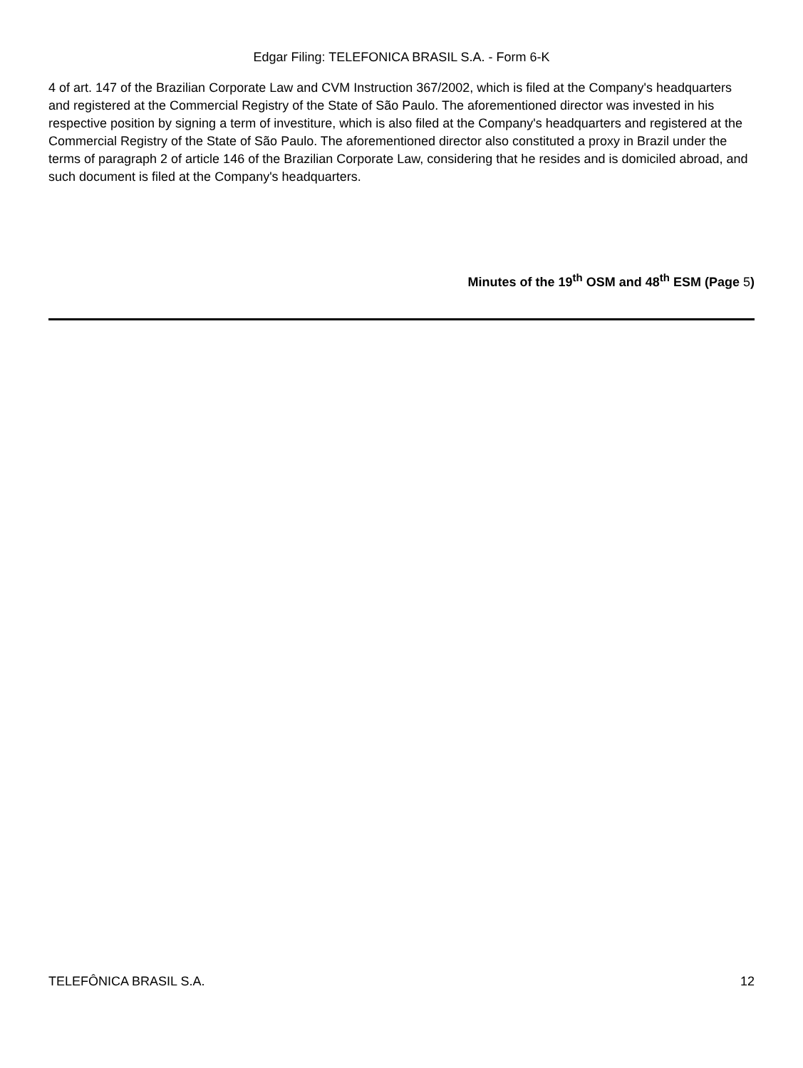Edgar Filing: TELEFONICA BRASIL S.A. - Form 6-K
4 of art. 147 of the Brazilian Corporate Law and CVM Instruction 367/2002, which is filed at the Company's headquarters and registered at the Commercial Registry of the State of São Paulo. The aforementioned director was invested in his respective position by signing a term of investiture, which is also filed at the Company's headquarters and registered at the Commercial Registry of the State of São Paulo. The aforementioned director also constituted a proxy in Brazil under the terms of paragraph 2 of article 146 of the Brazilian Corporate Law, considering that he resides and is domiciled abroad, and such document is filed at the Company's headquarters.
Minutes of the 19<sup>th</sup> OSM and 48<sup>th</sup> ESM (Page 5)
TELEFÔNICA BRASIL S.A. 12